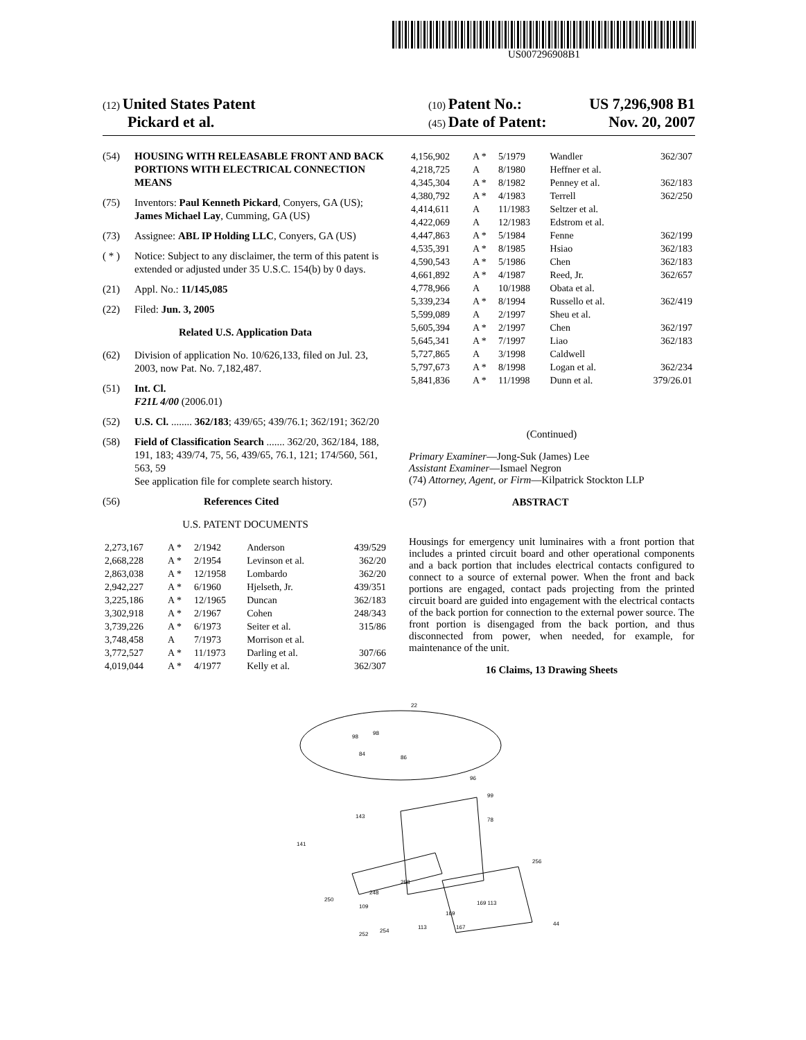US007296908B1
(12) United States Patent
Pickard et al.
(10) Patent No.: US 7,296,908 B1
(45) Date of Patent: Nov. 20, 2007
(54) HOUSING WITH RELEASABLE FRONT AND BACK PORTIONS WITH ELECTRICAL CONNECTION MEANS
(75) Inventors: Paul Kenneth Pickard, Conyers, GA (US); James Michael Lay, Cumming, GA (US)
(73) Assignee: ABL IP Holding LLC, Conyers, GA (US)
( * ) Notice: Subject to any disclaimer, the term of this patent is extended or adjusted under 35 U.S.C. 154(b) by 0 days.
(21) Appl. No.: 11/145,085
(22) Filed: Jun. 3, 2005
Related U.S. Application Data
(62) Division of application No. 10/626,133, filed on Jul. 23, 2003, now Pat. No. 7,182,487.
(51) Int. Cl.
F21L 4/00 (2006.01)
(52) U.S. Cl. ........ 362/183; 439/65; 439/76.1; 362/191; 362/20
(58) Field of Classification Search ....... 362/20, 362/184, 188, 191, 183; 439/74, 75, 56, 439/65, 76.1, 121; 174/560, 561, 563, 59
See application file for complete search history.
(56) References Cited
U.S. PATENT DOCUMENTS
| 2,273,167 | A * | 2/1942 | Anderson | 439/529 |
| 2,668,228 | A * | 2/1954 | Levinson et al. | 362/20 |
| 2,863,038 | A * | 12/1958 | Lombardo | 362/20 |
| 2,942,227 | A * | 6/1960 | Hjelseth, Jr. | 439/351 |
| 3,225,186 | A * | 12/1965 | Duncan | 362/183 |
| 3,302,918 | A * | 2/1967 | Cohen | 248/343 |
| 3,739,226 | A * | 6/1973 | Seiter et al. | 315/86 |
| 3,748,458 | A | 7/1973 | Morrison et al. | |
| 3,772,527 | A * | 11/1973 | Darling et al. | 307/66 |
| 4,019,044 | A * | 4/1977 | Kelly et al. | 362/307 |
| 4,156,902 | A * | 5/1979 | Wandler | 362/307 |
| 4,218,725 | A | 8/1980 | Heffner et al. | |
| 4,345,304 | A * | 8/1982 | Penney et al. | 362/183 |
| 4,380,792 | A * | 4/1983 | Terrell | 362/250 |
| 4,414,611 | A | 11/1983 | Seltzer et al. | |
| 4,422,069 | A | 12/1983 | Edstrom et al. | |
| 4,447,863 | A * | 5/1984 | Fenne | 362/199 |
| 4,535,391 | A * | 8/1985 | Hsiao | 362/183 |
| 4,590,543 | A * | 5/1986 | Chen | 362/183 |
| 4,661,892 | A * | 4/1987 | Reed, Jr. | 362/657 |
| 4,778,966 | A | 10/1988 | Obata et al. | |
| 5,339,234 | A * | 8/1994 | Russello et al. | 362/419 |
| 5,599,089 | A | 2/1997 | Sheu et al. | |
| 5,605,394 | A * | 2/1997 | Chen | 362/197 |
| 5,645,341 | A * | 7/1997 | Liao | 362/183 |
| 5,727,865 | A | 3/1998 | Caldwell | |
| 5,797,673 | A * | 8/1998 | Logan et al. | 362/234 |
| 5,841,836 | A * | 11/1998 | Dunn et al. | 379/26.01 |
(Continued)
Primary Examiner—Jong-Suk (James) Lee
Assistant Examiner—Ismael Negron
(74) Attorney, Agent, or Firm—Kilpatrick Stockton LLP
(57) ABSTRACT
Housings for emergency unit luminaires with a front portion that includes a printed circuit board and other operational components and a back portion that includes electrical contacts configured to connect to a source of external power. When the front and back portions are engaged, contact pads projecting from the printed circuit board are guided into engagement with the electrical contacts of the back portion for connection to the external power source. The front portion is disengaged from the back portion, and thus disconnected from power, when needed, for example, for maintenance of the unit.
16 Claims, 13 Drawing Sheets
22
98
98
84
86
96
99
143
141
78
256
258
248
250
109
169 113
169
113
167
44
254
252